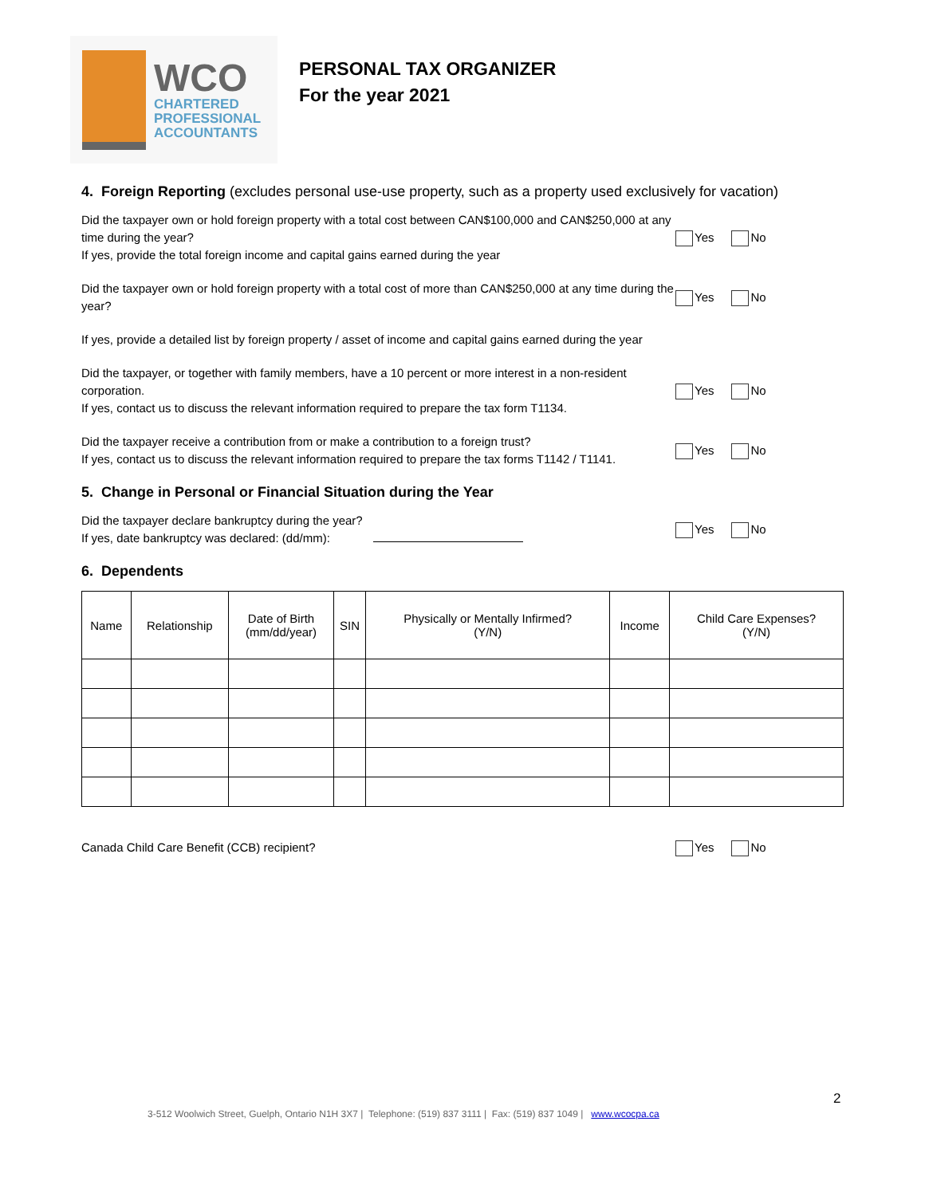WCO
CHARTERED
PROFESSIONAL
ACCOUNTANTS
PERSONAL TAX ORGANIZER
For the year 2021
4. Foreign Reporting (excludes personal use-use property, such as a property used exclusively for vacation)
Did the taxpayer own or hold foreign property with a total cost between CAN$100,000 and CAN$250,000 at any time during the year?
If yes, provide the total foreign income and capital gains earned during the year
Yes No
Did the taxpayer own or hold foreign property with a total cost of more than CAN$250,000 at any time during the year?
Yes No
If yes, provide a detailed list by foreign property / asset of income and capital gains earned during the year
Did the taxpayer, or together with family members, have a 10 percent or more interest in a non-resident corporation.
If yes, contact us to discuss the relevant information required to prepare the tax form T1134.
Yes No
Did the taxpayer receive a contribution from or make a contribution to a foreign trust?
If yes, contact us to discuss the relevant information required to prepare the tax forms T1142 / T1141.
Yes No
5. Change in Personal or Financial Situation during the Year
Did the taxpayer declare bankruptcy during the year?
If yes, date bankruptcy was declared: (dd/mm):
Yes No
6. Dependents
| Name | Relationship | Date of Birth (mm/dd/year) | SIN | Physically or Mentally Infirmed? (Y/N) | Income | Child Care Expenses? (Y/N) |
| --- | --- | --- | --- | --- | --- | --- |
Canada Child Care Benefit (CCB) recipient? Yes No
2
3-512 Woolwich Street, Guelph, Ontario N1H 3X7 | Telephone: (519) 837 3111 | Fax: (519) 837 1049 | www.wcocpa.ca